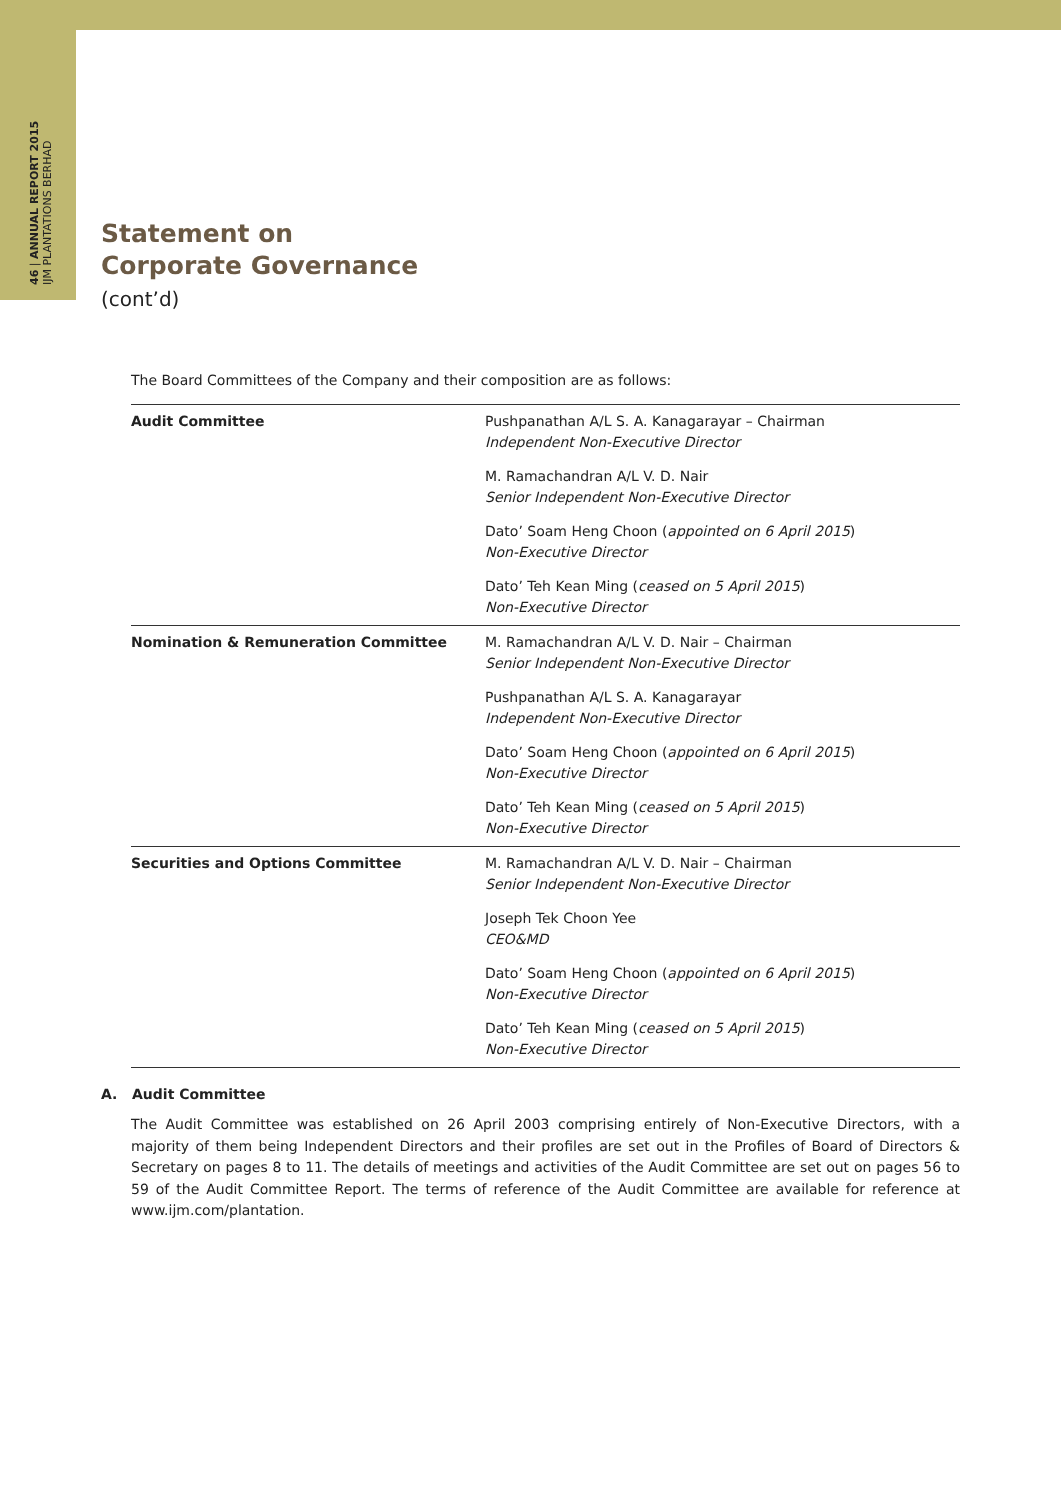46 | ANNUAL REPORT 2015 IJM PLANTATIONS BERHAD
Statement on
Corporate Governance
(cont’d)
The Board Committees of the Company and their composition are as follows:
| Audit Committee | Pushpanathan A/L S. A. Kanagarayar – Chairman Independent Non-Executive Director |
| | M. Ramachandran A/L V. D. Nair Senior Independent Non-Executive Director |
| | Dato’ Soam Heng Choon ( appointed on 6 April 2015 ) Non-Executive Director |
| | Dato’ Teh Kean Ming ( ceased on 5 April 2015 ) Non-Executive Director |
| Nomination & Remuneration Committee | M. Ramachandran A/L V. D. Nair – Chairman Senior Independent Non-Executive Director |
| | Pushpanathan A/L S. A. Kanagarayar Independent Non-Executive Director |
| | Dato’ Soam Heng Choon ( appointed on 6 April 2015 ) Non-Executive Director |
| | Dato’ Teh Kean Ming ( ceased on 5 April 2015 ) Non-Executive Director |
| Securities and Options Committee | M. Ramachandran A/L V. D. Nair – Chairman Senior Independent Non-Executive Director |
| | Joseph Tek Choon Yee CEO&MD |
| | Dato’ Soam Heng Choon ( appointed on 6 April 2015 ) Non-Executive Director |
| | Dato’ Teh Kean Ming ( ceased on 5 April 2015 ) Non-Executive Director |
A. Audit Committee
The Audit Committee was established on 26 April 2003 comprising entirely of Non-Executive Directors, with a majority of them being Independent Directors and their profiles are set out in the Profiles of Board of Directors & Secretary on pages 8 to 11. The details of meetings and activities of the Audit Committee are set out on pages 56 to 59 of the Audit Committee Report. The terms of reference of the Audit Committee are available for reference at www.ijm.com/plantation.